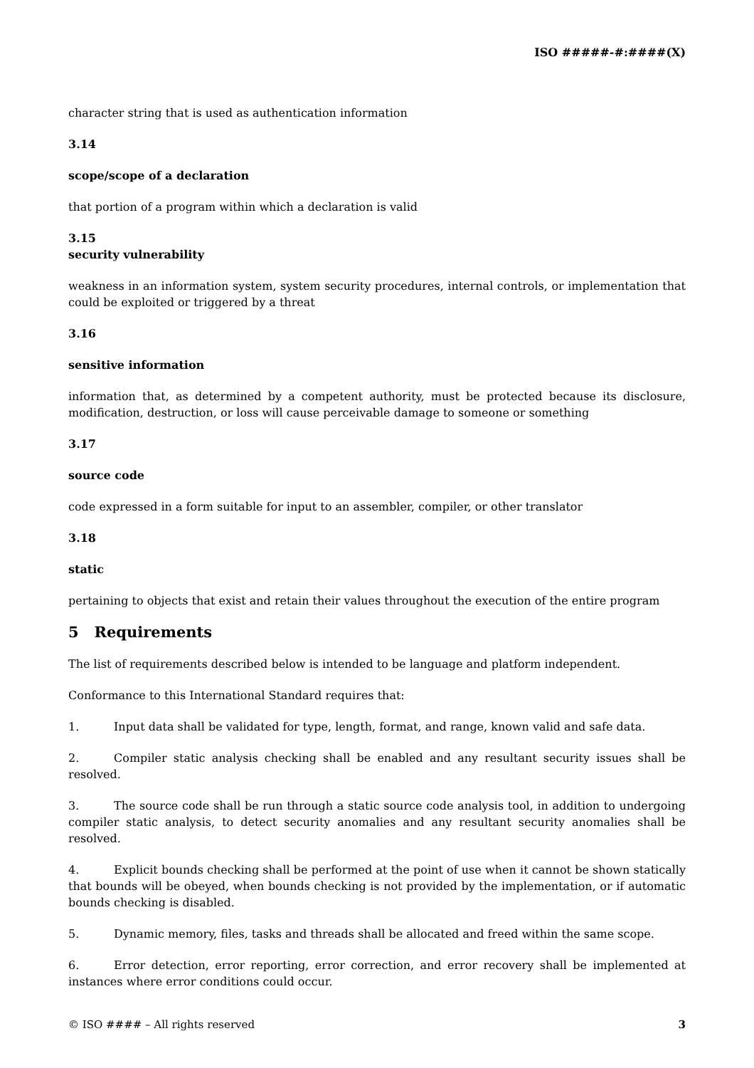ISO #####-#:####(X)
character string that is used as authentication information
3.14
scope/scope of a declaration
that portion of a program within which a declaration is valid
3.15
security vulnerability
weakness in an information system, system security procedures, internal controls, or implementation that could be exploited or triggered by a threat
3.16
sensitive information
information that, as determined by a competent authority, must be protected because its disclosure, modification, destruction, or loss will cause perceivable damage to someone or something
3.17
source code
code expressed in a form suitable for input to an assembler, compiler, or other translator
3.18
static
pertaining to objects that exist and retain their values throughout the execution of the entire program
5 Requirements
The list of requirements described below is intended to be language and platform independent.
Conformance to this International Standard requires that:
1. Input data shall be validated for type, length, format, and range, known valid and safe data.
2. Compiler static analysis checking shall be enabled and any resultant security issues shall be resolved.
3. The source code shall be run through a static source code analysis tool, in addition to undergoing compiler static analysis, to detect security anomalies and any resultant security anomalies shall be resolved.
4. Explicit bounds checking shall be performed at the point of use when it cannot be shown statically that bounds will be obeyed, when bounds checking is not provided by the implementation, or if automatic bounds checking is disabled.
5. Dynamic memory, files, tasks and threads shall be allocated and freed within the same scope.
6. Error detection, error reporting, error correction, and error recovery shall be implemented at instances where error conditions could occur.
© ISO #### – All rights reserved 3